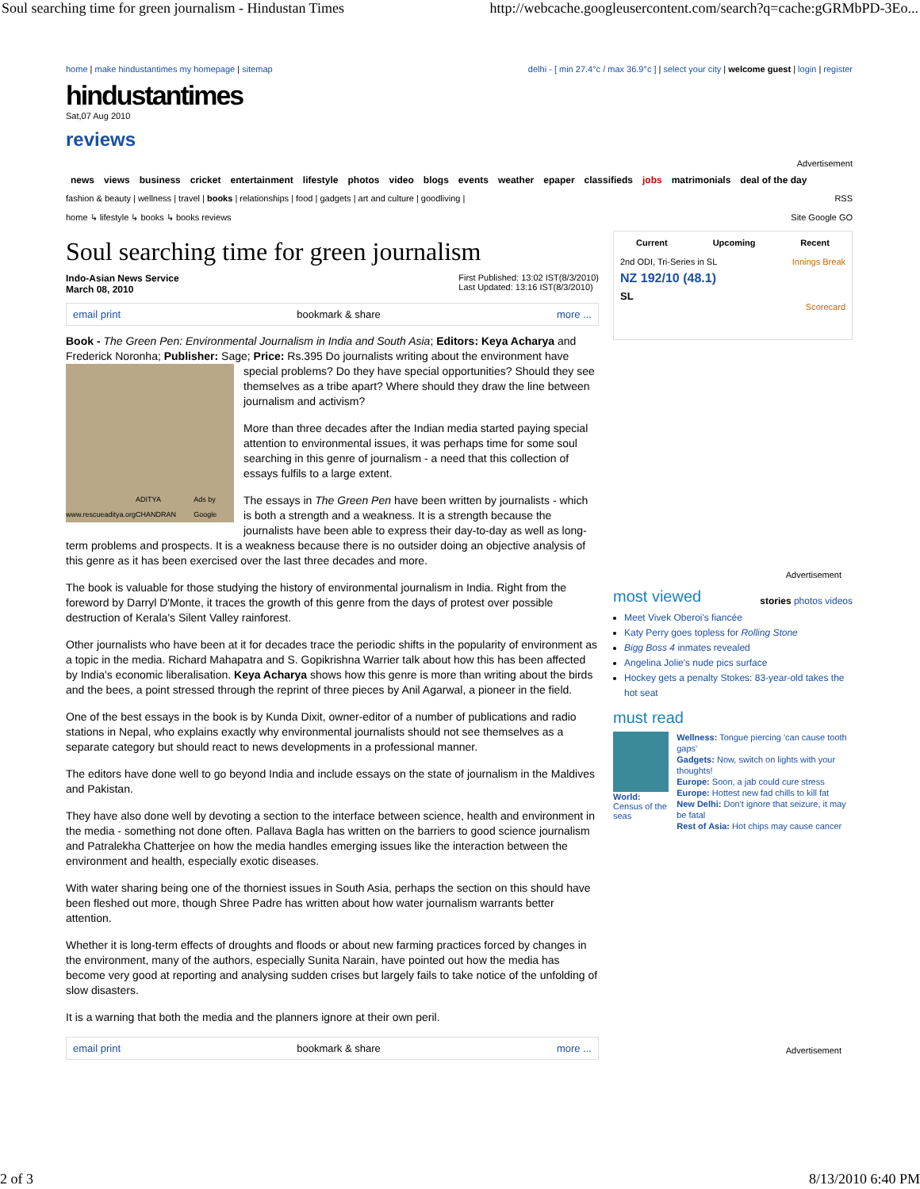Soul searching time for green journalism - Hindustan Times http://webcache.googleusercontent.com/search?q=cache:gGRMbPD-3Eo...
home | make hindustantimes my homepage | sitemap delhi - [ min 27.4°c / max 36.9°c ] | select your city | welcome guest | login | register
hindustantimes
Sat,07 Aug 2010
reviews
Advertisement
news views business cricket entertainment lifestyle photos video blogs events weather epaper classifieds jobs matrimonials deal of the day
fashion & beauty | wellness | travel | books | relationships | food | gadgets | art and culture | goodliving | RSS
home ↳ lifestyle ↳ books ↳ books reviews Site Google GO
Soul searching time for green journalism
Indo-Asian News Service
March 08, 2010 First Published: 13:02 IST(8/3/2010)
Last Updated: 13:16 IST(8/3/2010)
email print bookmark & share more ...
Book - The Green Pen: Environmental Journalism in India and South Asia; Editors: Keya Acharya and Frederick Noronha; Publisher: Sage; Price: Rs.395 Do journalists writing about the environment have
www.rescueaditya.org ADITYA CHANDRAN Ads by Google
special problems? Do they have special opportunities? Should they see themselves as a tribe apart? Where should they draw the line between journalism and activism?
More than three decades after the Indian media started paying special attention to environmental issues, it was perhaps time for some soul searching in this genre of journalism - a need that this collection of essays fulfils to a large extent.
The essays in The Green Pen have been written by journalists - which is both a strength and a weakness. It is a strength because the journalists have been able to express their day-to-day as well as long-term problems and prospects. It is a weakness because there is no outsider doing an objective analysis of this genre as it has been exercised over the last three decades and more.
The book is valuable for those studying the history of environmental journalism in India. Right from the foreword by Darryl D'Monte, it traces the growth of this genre from the days of protest over possible destruction of Kerala's Silent Valley rainforest.
Other journalists who have been at it for decades trace the periodic shifts in the popularity of environment as a topic in the media. Richard Mahapatra and S. Gopikrishna Warrier talk about how this has been affected by India's economic liberalisation. Keya Acharya shows how this genre is more than writing about the birds and the bees, a point stressed through the reprint of three pieces by Anil Agarwal, a pioneer in the field.
One of the best essays in the book is by Kunda Dixit, owner-editor of a number of publications and radio stations in Nepal, who explains exactly why environmental journalists should not see themselves as a separate category but should react to news developments in a professional manner.
The editors have done well to go beyond India and include essays on the state of journalism in the Maldives and Pakistan.
They have also done well by devoting a section to the interface between science, health and environment in the media - something not done often. Pallava Bagla has written on the barriers to good science journalism and Patralekha Chatterjee on how the media handles emerging issues like the interaction between the environment and health, especially exotic diseases.
With water sharing being one of the thorniest issues in South Asia, perhaps the section on this should have been fleshed out more, though Shree Padre has written about how water journalism warrants better attention.
Whether it is long-term effects of droughts and floods or about new farming practices forced by changes in the environment, many of the authors, especially Sunita Narain, have pointed out how the media has become very good at reporting and analysing sudden crises but largely fails to take notice of the unfolding of slow disasters.
It is a warning that both the media and the planners ignore at their own peril.
email print bookmark & share more ...
Current Upcoming Recent
2nd ODI, Tri-Series in SL Innings Break
NZ 192/10 (48.1)
SL
Scorecard
Advertisement
most viewed
stories photos videos
Meet Vivek Oberoi's fiancée
Katy Perry goes topless for Rolling Stone
Bigg Boss 4 inmates revealed
Angelina Jolie's nude pics surface
Hockey gets a penalty Stokes: 83-year-old takes the hot seat
must read
World: Census of the seas
Wellness: Tongue piercing 'can cause tooth gaps'
Gadgets: Now, switch on lights with your thoughts!
Europe: Soon, a jab could cure stress
Europe: Hottest new fad chills to kill fat
New Delhi: Don't ignore that seizure, it may be fatal
Rest of Asia: Hot chips may cause cancer
Advertisement
2 of 3 8/13/2010 6:40 PM